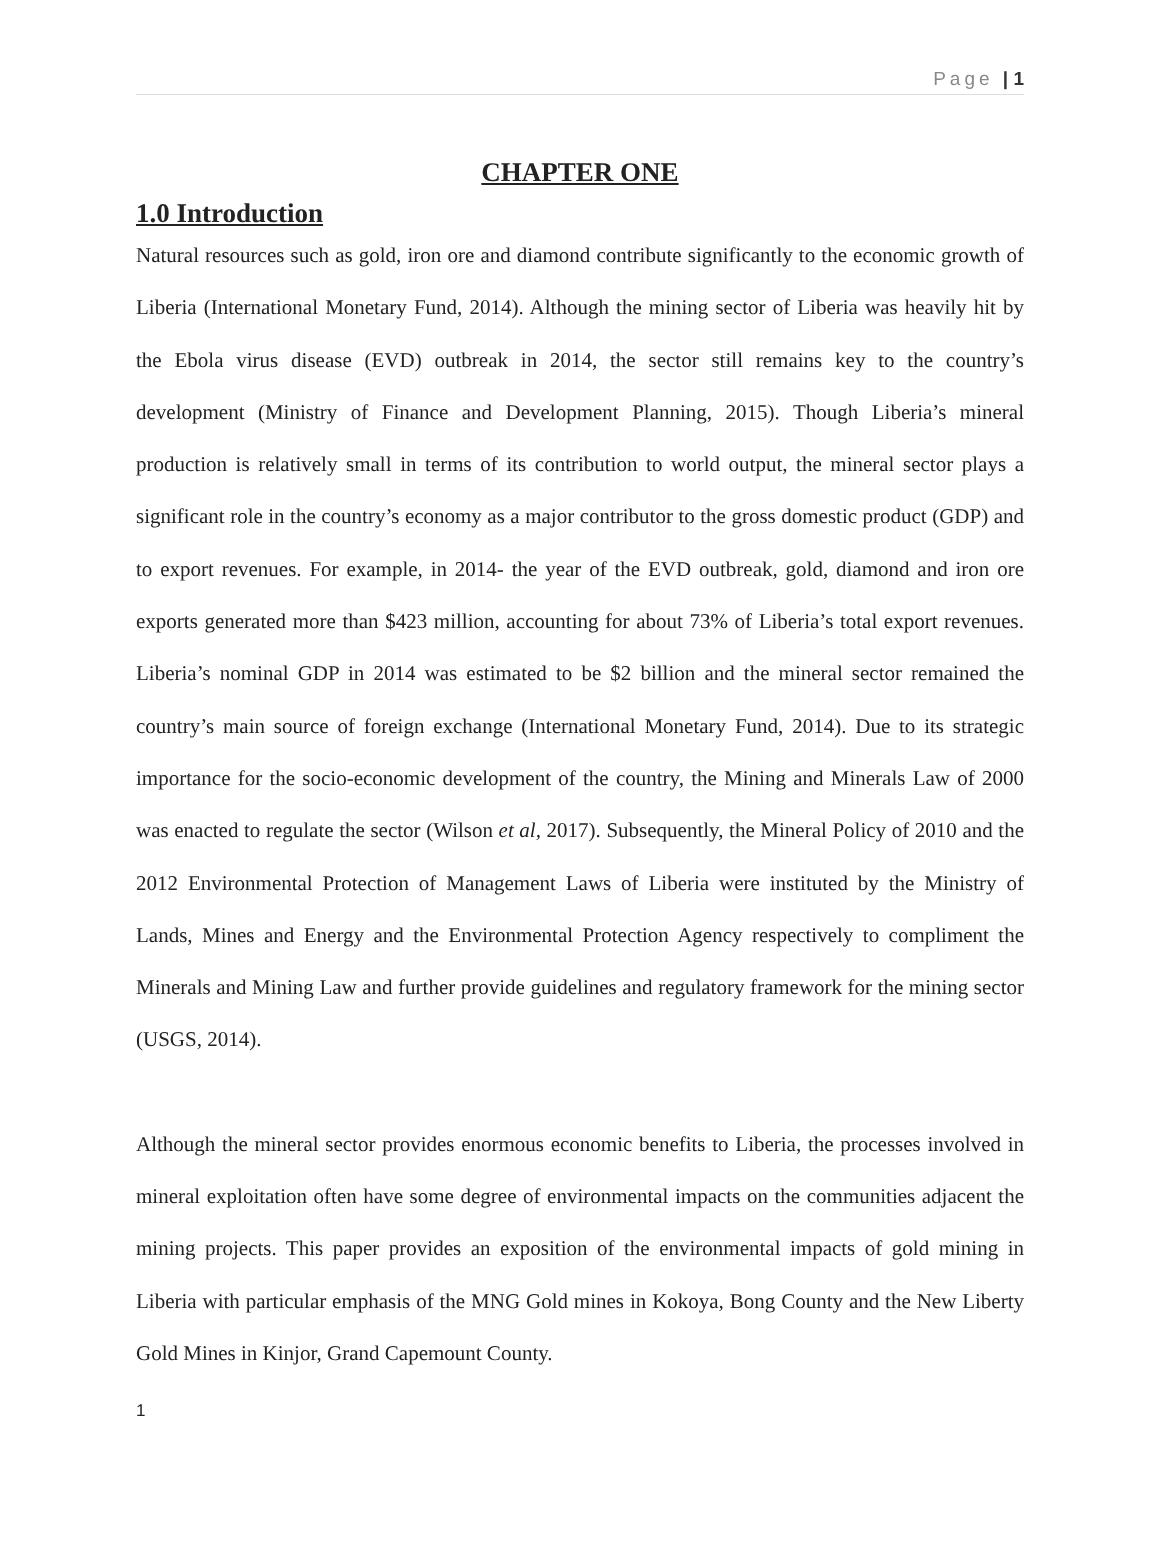Page | 1
CHAPTER ONE
1.0 Introduction
Natural resources such as gold, iron ore and diamond contribute significantly to the economic growth of Liberia (International Monetary Fund, 2014). Although the mining sector of Liberia was heavily hit by the Ebola virus disease (EVD) outbreak in 2014, the sector still remains key to the country’s development (Ministry of Finance and Development Planning, 2015). Though Liberia’s mineral production is relatively small in terms of its contribution to world output, the mineral sector plays a significant role in the country’s economy as a major contributor to the gross domestic product (GDP) and to export revenues. For example, in 2014- the year of the EVD outbreak, gold, diamond and iron ore exports generated more than $423 million, accounting for about 73% of Liberia’s total export revenues. Liberia’s nominal GDP in 2014 was estimated to be $2 billion and the mineral sector remained the country’s main source of foreign exchange (International Monetary Fund, 2014). Due to its strategic importance for the socio-economic development of the country, the Mining and Minerals Law of 2000 was enacted to regulate the sector (Wilson et al, 2017). Subsequently, the Mineral Policy of 2010 and the 2012 Environmental Protection of Management Laws of Liberia were instituted by the Ministry of Lands, Mines and Energy and the Environmental Protection Agency respectively to compliment the Minerals and Mining Law and further provide guidelines and regulatory framework for the mining sector (USGS, 2014).
Although the mineral sector provides enormous economic benefits to Liberia, the processes involved in mineral exploitation often have some degree of environmental impacts on the communities adjacent the mining projects. This paper provides an exposition of the environmental impacts of gold mining in Liberia with particular emphasis of the MNG Gold mines in Kokoya, Bong County and the New Liberty Gold Mines in Kinjor, Grand Capemount County.
1